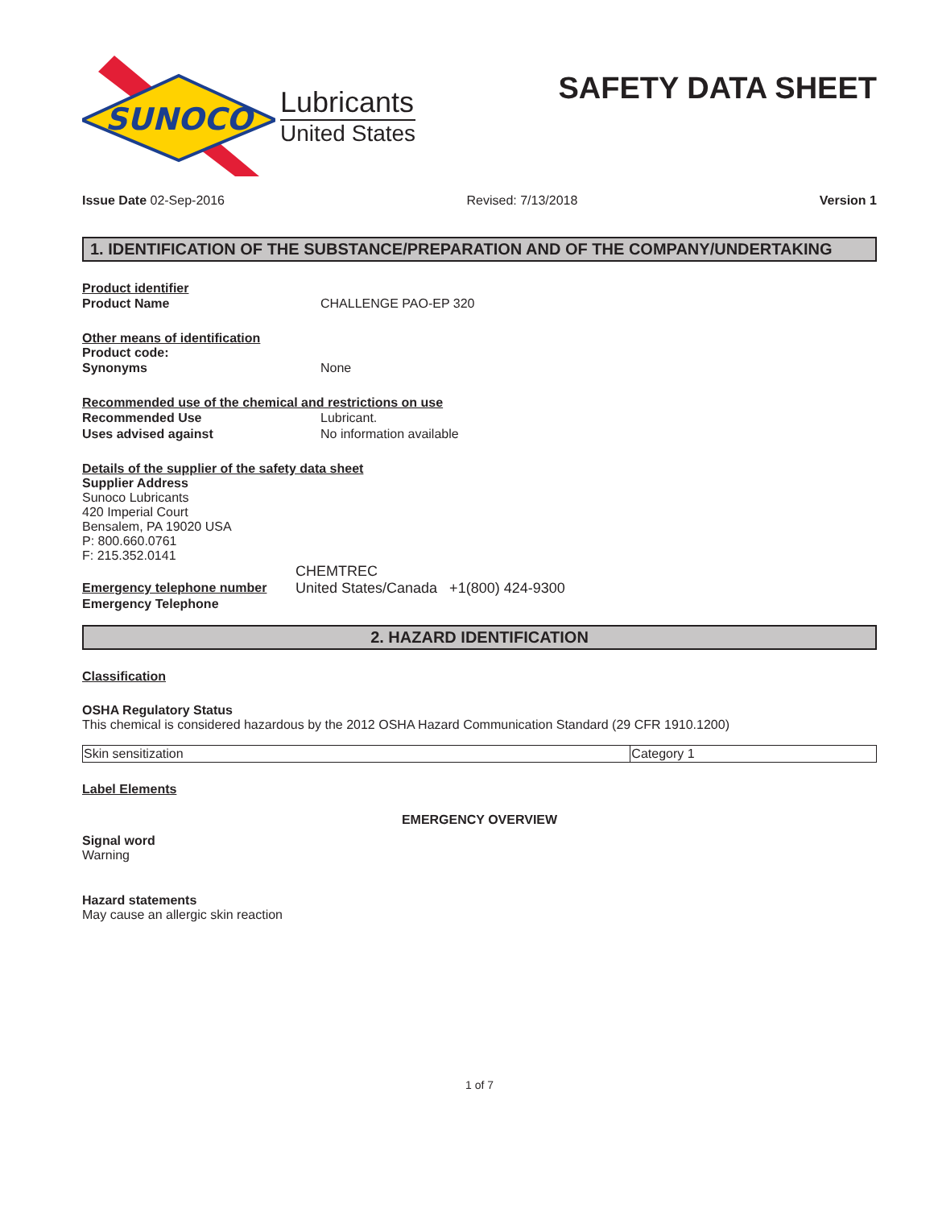SUNOCO
Lubricants
United States
SAFETY DATA SHEET
Issue Date 02-Sep-2016 Revised: 7/13/2018 Version 1
1. IDENTIFICATION OF THE SUBSTANCE/PREPARATION AND OF THE COMPANY/UNDERTAKING
Product identifier
Product Name CHALLENGE PAO-EP 320
Other means of identification
Product code:
Synonyms None
Recommended use of the chemical and restrictions on use
Recommended Use Lubricant.
Uses advised against No information available
Details of the supplier of the safety data sheet
Supplier Address
Sunoco Lubricants
420 Imperial Court
Bensalem, PA 19020 USA
P: 800.660.0761
F: 215.352.0141
CHEMTREC
Emergency telephone number
Emergency Telephone
United States/Canada +1(800) 424-9300
2. HAZARD IDENTIFICATION
Classification
OSHA Regulatory Status
This chemical is considered hazardous by the 2012 OSHA Hazard Communication Standard (29 CFR 1910.1200)
| Skin sensitization | Category 1 |
Label Elements
EMERGENCY OVERVIEW
Signal word
Warning
Hazard statements
May cause an allergic skin reaction
1 of 7